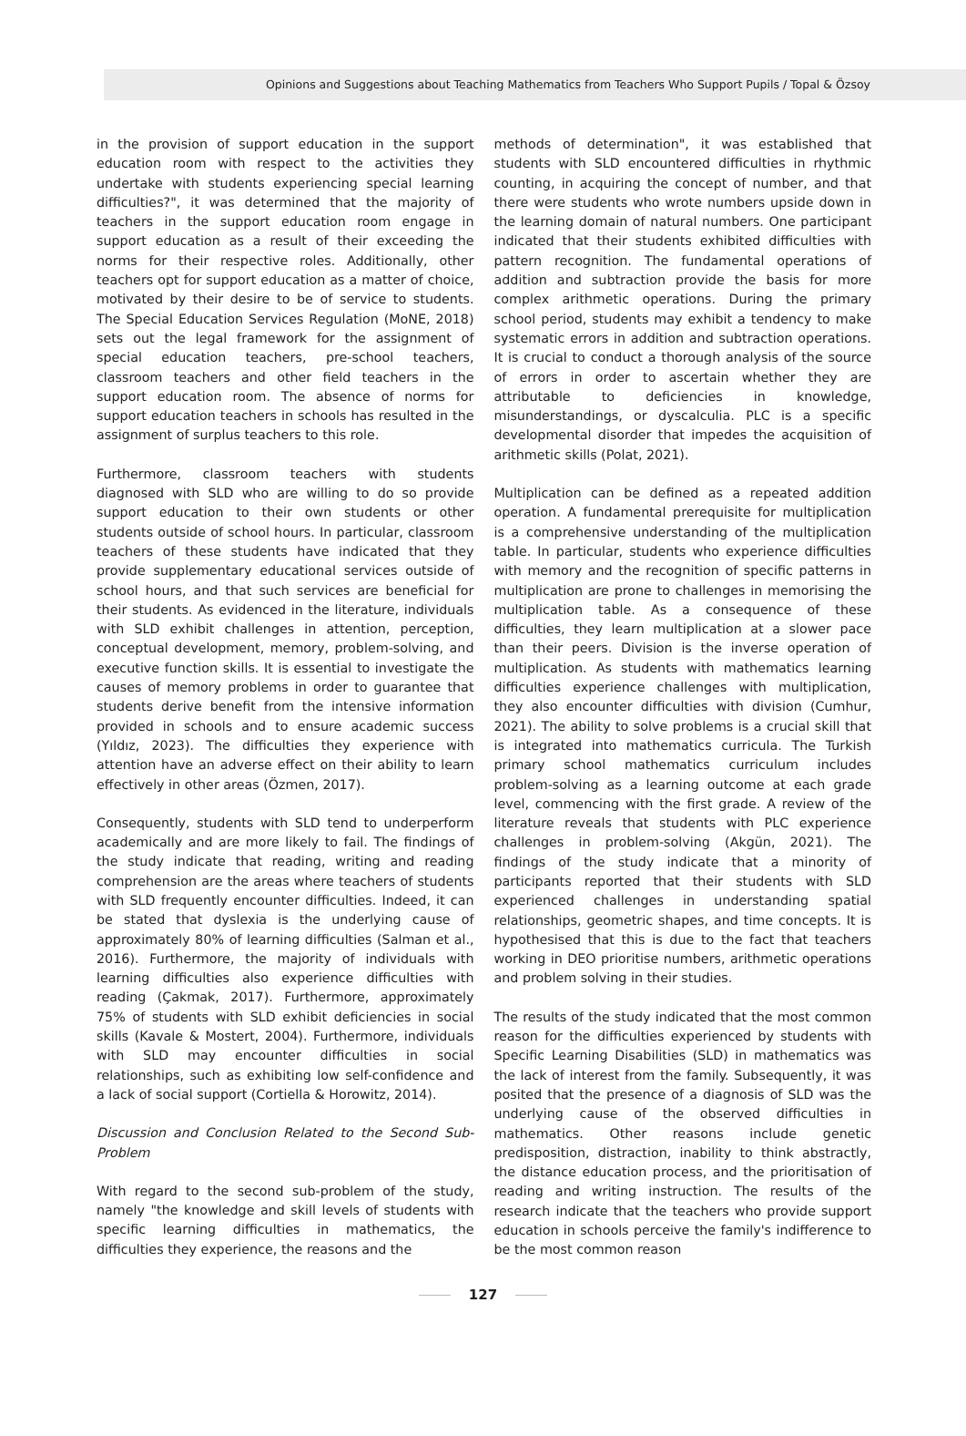Opinions and Suggestions about Teaching Mathematics from Teachers Who Support Pupils / Topal & Özsoy
in the provision of support education in the support education room with respect to the activities they undertake with students experiencing special learning difficulties?", it was determined that the majority of teachers in the support education room engage in support education as a result of their exceeding the norms for their respective roles. Additionally, other teachers opt for support education as a matter of choice, motivated by their desire to be of service to students. The Special Education Services Regulation (MoNE, 2018) sets out the legal framework for the assignment of special education teachers, pre-school teachers, classroom teachers and other field teachers in the support education room. The absence of norms for support education teachers in schools has resulted in the assignment of surplus teachers to this role.
Furthermore, classroom teachers with students diagnosed with SLD who are willing to do so provide support education to their own students or other students outside of school hours. In particular, classroom teachers of these students have indicated that they provide supplementary educational services outside of school hours, and that such services are beneficial for their students. As evidenced in the literature, individuals with SLD exhibit challenges in attention, perception, conceptual development, memory, problem-solving, and executive function skills. It is essential to investigate the causes of memory problems in order to guarantee that students derive benefit from the intensive information provided in schools and to ensure academic success (Yıldız, 2023). The difficulties they experience with attention have an adverse effect on their ability to learn effectively in other areas (Özmen, 2017).
Consequently, students with SLD tend to underperform academically and are more likely to fail. The findings of the study indicate that reading, writing and reading comprehension are the areas where teachers of students with SLD frequently encounter difficulties. Indeed, it can be stated that dyslexia is the underlying cause of approximately 80% of learning difficulties (Salman et al., 2016). Furthermore, the majority of individuals with learning difficulties also experience difficulties with reading (Çakmak, 2017). Furthermore, approximately 75% of students with SLD exhibit deficiencies in social skills (Kavale & Mostert, 2004). Furthermore, individuals with SLD may encounter difficulties in social relationships, such as exhibiting low self-confidence and a lack of social support (Cortiella & Horowitz, 2014).
Discussion and Conclusion Related to the Second Sub-Problem
With regard to the second sub-problem of the study, namely "the knowledge and skill levels of students with specific learning difficulties in mathematics, the difficulties they experience, the reasons and the
methods of determination", it was established that students with SLD encountered difficulties in rhythmic counting, in acquiring the concept of number, and that there were students who wrote numbers upside down in the learning domain of natural numbers. One participant indicated that their students exhibited difficulties with pattern recognition. The fundamental operations of addition and subtraction provide the basis for more complex arithmetic operations. During the primary school period, students may exhibit a tendency to make systematic errors in addition and subtraction operations. It is crucial to conduct a thorough analysis of the source of errors in order to ascertain whether they are attributable to deficiencies in knowledge, misunderstandings, or dyscalculia. PLC is a specific developmental disorder that impedes the acquisition of arithmetic skills (Polat, 2021).
Multiplication can be defined as a repeated addition operation. A fundamental prerequisite for multiplication is a comprehensive understanding of the multiplication table. In particular, students who experience difficulties with memory and the recognition of specific patterns in multiplication are prone to challenges in memorising the multiplication table. As a consequence of these difficulties, they learn multiplication at a slower pace than their peers. Division is the inverse operation of multiplication. As students with mathematics learning difficulties experience challenges with multiplication, they also encounter difficulties with division (Cumhur, 2021). The ability to solve problems is a crucial skill that is integrated into mathematics curricula. The Turkish primary school mathematics curriculum includes problem-solving as a learning outcome at each grade level, commencing with the first grade. A review of the literature reveals that students with PLC experience challenges in problem-solving (Akgün, 2021). The findings of the study indicate that a minority of participants reported that their students with SLD experienced challenges in understanding spatial relationships, geometric shapes, and time concepts. It is hypothesised that this is due to the fact that teachers working in DEO prioritise numbers, arithmetic operations and problem solving in their studies.
The results of the study indicated that the most common reason for the difficulties experienced by students with Specific Learning Disabilities (SLD) in mathematics was the lack of interest from the family. Subsequently, it was posited that the presence of a diagnosis of SLD was the underlying cause of the observed difficulties in mathematics. Other reasons include genetic predisposition, distraction, inability to think abstractly, the distance education process, and the prioritisation of reading and writing instruction. The results of the research indicate that the teachers who provide support education in schools perceive the family's indifference to be the most common reason
127